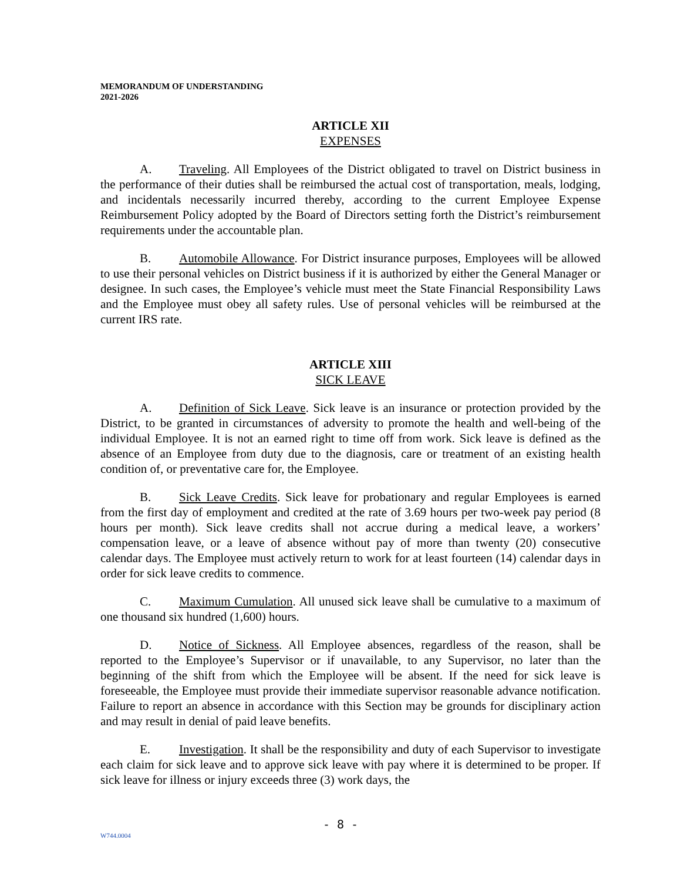MEMORANDUM OF UNDERSTANDING
2021-2026
ARTICLE XII
EXPENSES
A. Traveling. All Employees of the District obligated to travel on District business in the performance of their duties shall be reimbursed the actual cost of transportation, meals, lodging, and incidentals necessarily incurred thereby, according to the current Employee Expense Reimbursement Policy adopted by the Board of Directors setting forth the District’s reimbursement requirements under the accountable plan.
B. Automobile Allowance. For District insurance purposes, Employees will be allowed to use their personal vehicles on District business if it is authorized by either the General Manager or designee. In such cases, the Employee’s vehicle must meet the State Financial Responsibility Laws and the Employee must obey all safety rules. Use of personal vehicles will be reimbursed at the current IRS rate.
ARTICLE XIII
SICK LEAVE
A. Definition of Sick Leave. Sick leave is an insurance or protection provided by the District, to be granted in circumstances of adversity to promote the health and well-being of the individual Employee. It is not an earned right to time off from work. Sick leave is defined as the absence of an Employee from duty due to the diagnosis, care or treatment of an existing health condition of, or preventative care for, the Employee.
B. Sick Leave Credits. Sick leave for probationary and regular Employees is earned from the first day of employment and credited at the rate of 3.69 hours per two-week pay period (8 hours per month). Sick leave credits shall not accrue during a medical leave, a workers’ compensation leave, or a leave of absence without pay of more than twenty (20) consecutive calendar days. The Employee must actively return to work for at least fourteen (14) calendar days in order for sick leave credits to commence.
C. Maximum Cumulation. All unused sick leave shall be cumulative to a maximum of one thousand six hundred (1,600) hours.
D. Notice of Sickness. All Employee absences, regardless of the reason, shall be reported to the Employee’s Supervisor or if unavailable, to any Supervisor, no later than the beginning of the shift from which the Employee will be absent. If the need for sick leave is foreseeable, the Employee must provide their immediate supervisor reasonable advance notification. Failure to report an absence in accordance with this Section may be grounds for disciplinary action and may result in denial of paid leave benefits.
E. Investigation. It shall be the responsibility and duty of each Supervisor to investigate each claim for sick leave and to approve sick leave with pay where it is determined to be proper. If sick leave for illness or injury exceeds three (3) work days, the
- 8 -
W744.0004